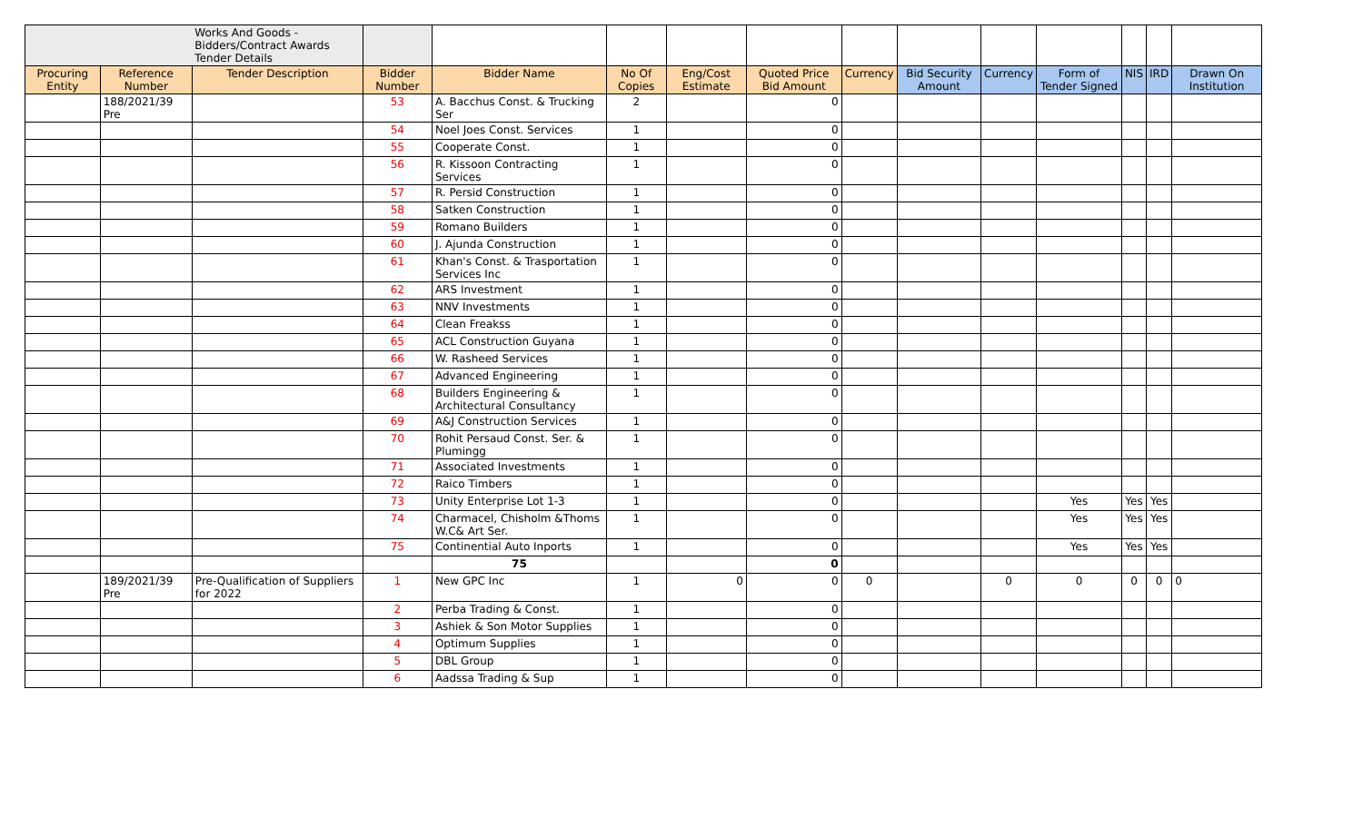| | | Works And Goods - Bidders/Contract Awards Tender Details | | | | | | | | | | | | |
| Procuring Entity | Reference Number | Tender Description | Bidder Number | Bidder Name | No Of Copies | Eng/Cost Estimate | Quoted Price Bid Amount | Currency | Bid Security Amount | Currency | Form of Tender Signed | NIS | IRD | Drawn On Institution |
| | 188/2021/39 Pre | | 53 | A. Bacchus Const. & Trucking Ser | 2 | | 0 | | | | | | | |
| | | | 54 | Noel Joes Const. Services | 1 | | 0 | | | | | | | |
| | | | 55 | Cooperate Const. | 1 | | 0 | | | | | | | |
| | | | 56 | R. Kissoon Contracting Services | 1 | | 0 | | | | | | | |
| | | | 57 | R. Persid Construction | 1 | | 0 | | | | | | | |
| | | | 58 | Satken Construction | 1 | | 0 | | | | | | | |
| | | | 59 | Romano Builders | 1 | | 0 | | | | | | | |
| | | | 60 | J. Ajunda Construction | 1 | | 0 | | | | | | | |
| | | | 61 | Khan's Const. & Trasportation Services Inc | 1 | | 0 | | | | | | | |
| | | | 62 | ARS Investment | 1 | | 0 | | | | | | | |
| | | | 63 | NNV Investments | 1 | | 0 | | | | | | | |
| | | | 64 | Clean Freakss | 1 | | 0 | | | | | | | |
| | | | 65 | ACL Construction Guyana | 1 | | 0 | | | | | | | |
| | | | 66 | W. Rasheed Services | 1 | | 0 | | | | | | | |
| | | | 67 | Advanced Engineering | 1 | | 0 | | | | | | | |
| | | | 68 | Builders Engineering & Architectural Consultancy | 1 | | 0 | | | | | | | |
| | | | 69 | A&J Construction Services | 1 | | 0 | | | | | | | |
| | | | 70 | Rohit Persaud Const. Ser. & Plumingg | 1 | | 0 | | | | | | | |
| | | | 71 | Associated Investments | 1 | | 0 | | | | | | | |
| | | | 72 | Raico Timbers | 1 | | 0 | | | | | | | |
| | | | 73 | Unity Enterprise Lot 1-3 | 1 | | 0 | | | | Yes | Yes | Yes | |
| | | | 74 | Charmacel, Chisholm &Thoms W.C& Art Ser. | 1 | | 0 | | | | Yes | Yes | Yes | |
| | | | 75 | Continential Auto Inports | 1 | | 0 | | | | Yes | Yes | Yes | |
| | | | | 75 | | | 0 | | | | | | | |
| | 189/2021/39 Pre | Pre-Qualification of Suppliers for 2022 | 1 | New GPC Inc | 1 | 0 | 0 | 0 | | 0 | 0 | 0 | 0 | 0 |
| | | | 2 | Perba Trading & Const. | 1 | | 0 | | | | | | | |
| | | | 3 | Ashiek & Son Motor Supplies | 1 | | 0 | | | | | | | |
| | | | 4 | Optimum Supplies | 1 | | 0 | | | | | | | |
| | | | 5 | DBL Group | 1 | | 0 | | | | | | | |
| | | | 6 | Aadssa Trading & Sup | 1 | | 0 | | | | | | | |